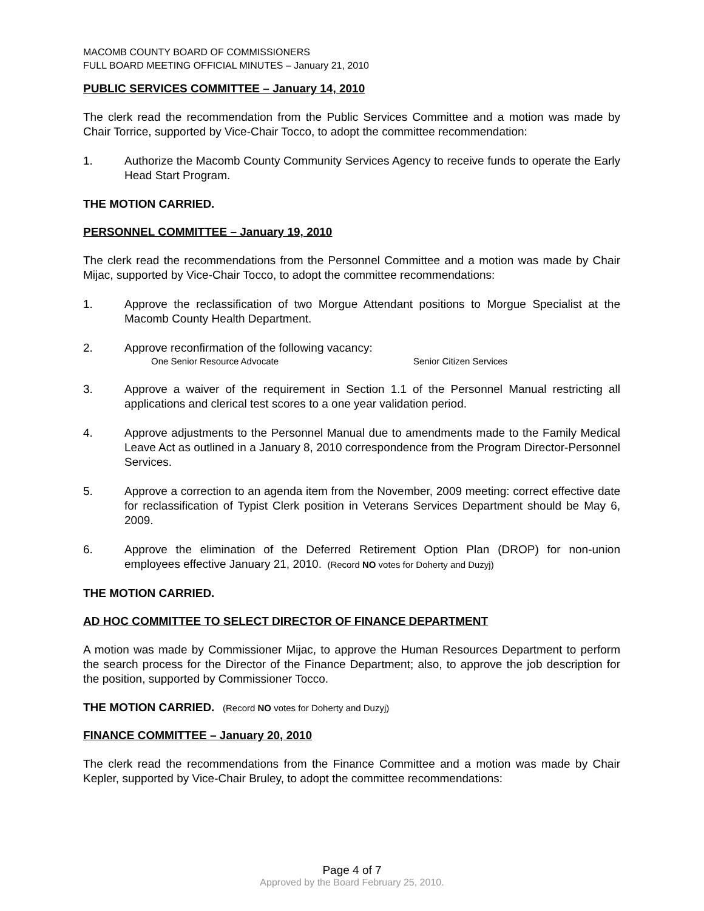MACOMB COUNTY BOARD OF COMMISSIONERS
FULL BOARD MEETING OFFICIAL MINUTES – January 21, 2010
PUBLIC SERVICES COMMITTEE – January 14, 2010
The clerk read the recommendation from the Public Services Committee and a motion was made by Chair Torrice, supported by Vice-Chair Tocco, to adopt the committee recommendation:
1. Authorize the Macomb County Community Services Agency to receive funds to operate the Early Head Start Program.
THE MOTION CARRIED.
PERSONNEL COMMITTEE – January 19, 2010
The clerk read the recommendations from the Personnel Committee and a motion was made by Chair Mijac, supported by Vice-Chair Tocco, to adopt the committee recommendations:
1. Approve the reclassification of two Morgue Attendant positions to Morgue Specialist at the Macomb County Health Department.
2. Approve reconfirmation of the following vacancy:
One Senior Resource Advocate Senior Citizen Services
3. Approve a waiver of the requirement in Section 1.1 of the Personnel Manual restricting all applications and clerical test scores to a one year validation period.
4. Approve adjustments to the Personnel Manual due to amendments made to the Family Medical Leave Act as outlined in a January 8, 2010 correspondence from the Program Director-Personnel Services.
5. Approve a correction to an agenda item from the November, 2009 meeting: correct effective date for reclassification of Typist Clerk position in Veterans Services Department should be May 6, 2009.
6. Approve the elimination of the Deferred Retirement Option Plan (DROP) for non-union employees effective January 21, 2010. (Record NO votes for Doherty and Duzyj)
THE MOTION CARRIED.
AD HOC COMMITTEE TO SELECT DIRECTOR OF FINANCE DEPARTMENT
A motion was made by Commissioner Mijac, to approve the Human Resources Department to perform the search process for the Director of the Finance Department; also, to approve the job description for the position, supported by Commissioner Tocco.
THE MOTION CARRIED. (Record NO votes for Doherty and Duzyj)
FINANCE COMMITTEE – January 20, 2010
The clerk read the recommendations from the Finance Committee and a motion was made by Chair Kepler, supported by Vice-Chair Bruley, to adopt the committee recommendations:
Page 4 of 7
Approved by the Board February 25, 2010.